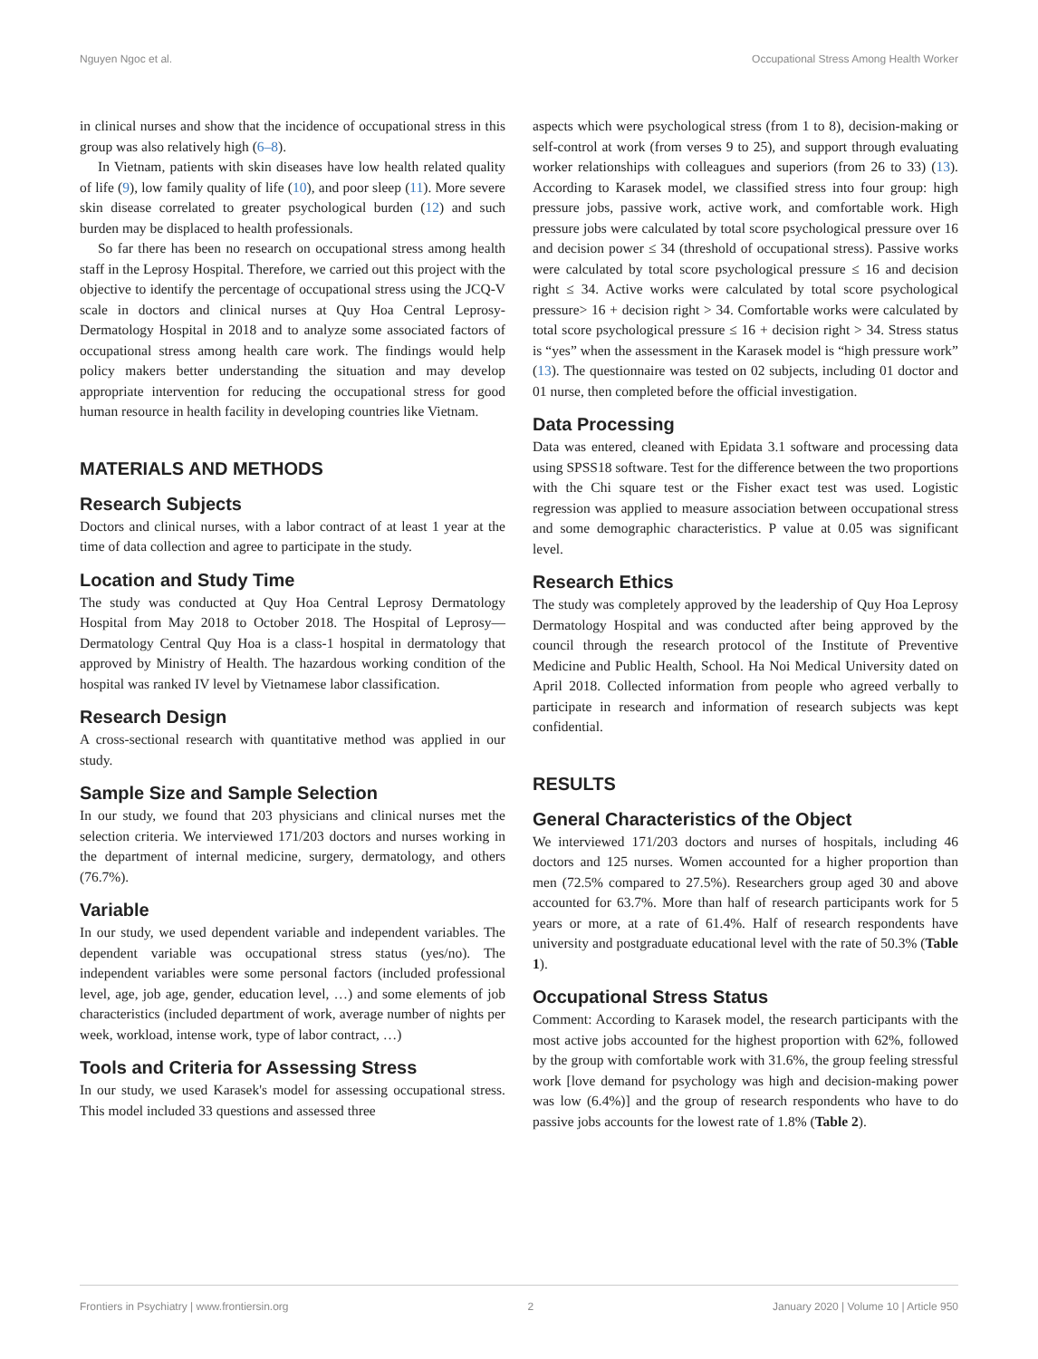Nguyen Ngoc et al. Occupational Stress Among Health Worker
in clinical nurses and show that the incidence of occupational stress in this group was also relatively high (6–8).
In Vietnam, patients with skin diseases have low health related quality of life (9), low family quality of life (10), and poor sleep (11). More severe skin disease correlated to greater psychological burden (12) and such burden may be displaced to health professionals.
So far there has been no research on occupational stress among health staff in the Leprosy Hospital. Therefore, we carried out this project with the objective to identify the percentage of occupational stress using the JCQ-V scale in doctors and clinical nurses at Quy Hoa Central Leprosy-Dermatology Hospital in 2018 and to analyze some associated factors of occupational stress among health care work. The findings would help policy makers better understanding the situation and may develop appropriate intervention for reducing the occupational stress for good human resource in health facility in developing countries like Vietnam.
MATERIALS AND METHODS
Research Subjects
Doctors and clinical nurses, with a labor contract of at least 1 year at the time of data collection and agree to participate in the study.
Location and Study Time
The study was conducted at Quy Hoa Central Leprosy Dermatology Hospital from May 2018 to October 2018. The Hospital of Leprosy—Dermatology Central Quy Hoa is a class-1 hospital in dermatology that approved by Ministry of Health. The hazardous working condition of the hospital was ranked IV level by Vietnamese labor classification.
Research Design
A cross-sectional research with quantitative method was applied in our study.
Sample Size and Sample Selection
In our study, we found that 203 physicians and clinical nurses met the selection criteria. We interviewed 171/203 doctors and nurses working in the department of internal medicine, surgery, dermatology, and others (76.7%).
Variable
In our study, we used dependent variable and independent variables. The dependent variable was occupational stress status (yes/no). The independent variables were some personal factors (included professional level, age, job age, gender, education level, …) and some elements of job characteristics (included department of work, average number of nights per week, workload, intense work, type of labor contract, …)
Tools and Criteria for Assessing Stress
In our study, we used Karasek's model for assessing occupational stress. This model included 33 questions and assessed three
aspects which were psychological stress (from 1 to 8), decision-making or self-control at work (from verses 9 to 25), and support through evaluating worker relationships with colleagues and superiors (from 26 to 33) (13). According to Karasek model, we classified stress into four group: high pressure jobs, passive work, active work, and comfortable work. High pressure jobs were calculated by total score psychological pressure over 16 and decision power ≤ 34 (threshold of occupational stress). Passive works were calculated by total score psychological pressure ≤ 16 and decision right ≤ 34. Active works were calculated by total score psychological pressure> 16 + decision right > 34. Comfortable works were calculated by total score psychological pressure ≤ 16 + decision right > 34. Stress status is “yes” when the assessment in the Karasek model is “high pressure work” (13). The questionnaire was tested on 02 subjects, including 01 doctor and 01 nurse, then completed before the official investigation.
Data Processing
Data was entered, cleaned with Epidata 3.1 software and processing data using SPSS18 software. Test for the difference between the two proportions with the Chi square test or the Fisher exact test was used. Logistic regression was applied to measure association between occupational stress and some demographic characteristics. P value at 0.05 was significant level.
Research Ethics
The study was completely approved by the leadership of Quy Hoa Leprosy Dermatology Hospital and was conducted after being approved by the council through the research protocol of the Institute of Preventive Medicine and Public Health, School. Ha Noi Medical University dated on April 2018. Collected information from people who agreed verbally to participate in research and information of research subjects was kept confidential.
RESULTS
General Characteristics of the Object
We interviewed 171/203 doctors and nurses of hospitals, including 46 doctors and 125 nurses. Women accounted for a higher proportion than men (72.5% compared to 27.5%). Researchers group aged 30 and above accounted for 63.7%. More than half of research participants work for 5 years or more, at a rate of 61.4%. Half of research respondents have university and postgraduate educational level with the rate of 50.3% (Table 1).
Occupational Stress Status
Comment: According to Karasek model, the research participants with the most active jobs accounted for the highest proportion with 62%, followed by the group with comfortable work with 31.6%, the group feeling stressful work [love demand for psychology was high and decision-making power was low (6.4%)] and the group of research respondents who have to do passive jobs accounts for the lowest rate of 1.8% (Table 2).
Frontiers in Psychiatry | www.frontiersin.org 2 January 2020 | Volume 10 | Article 950